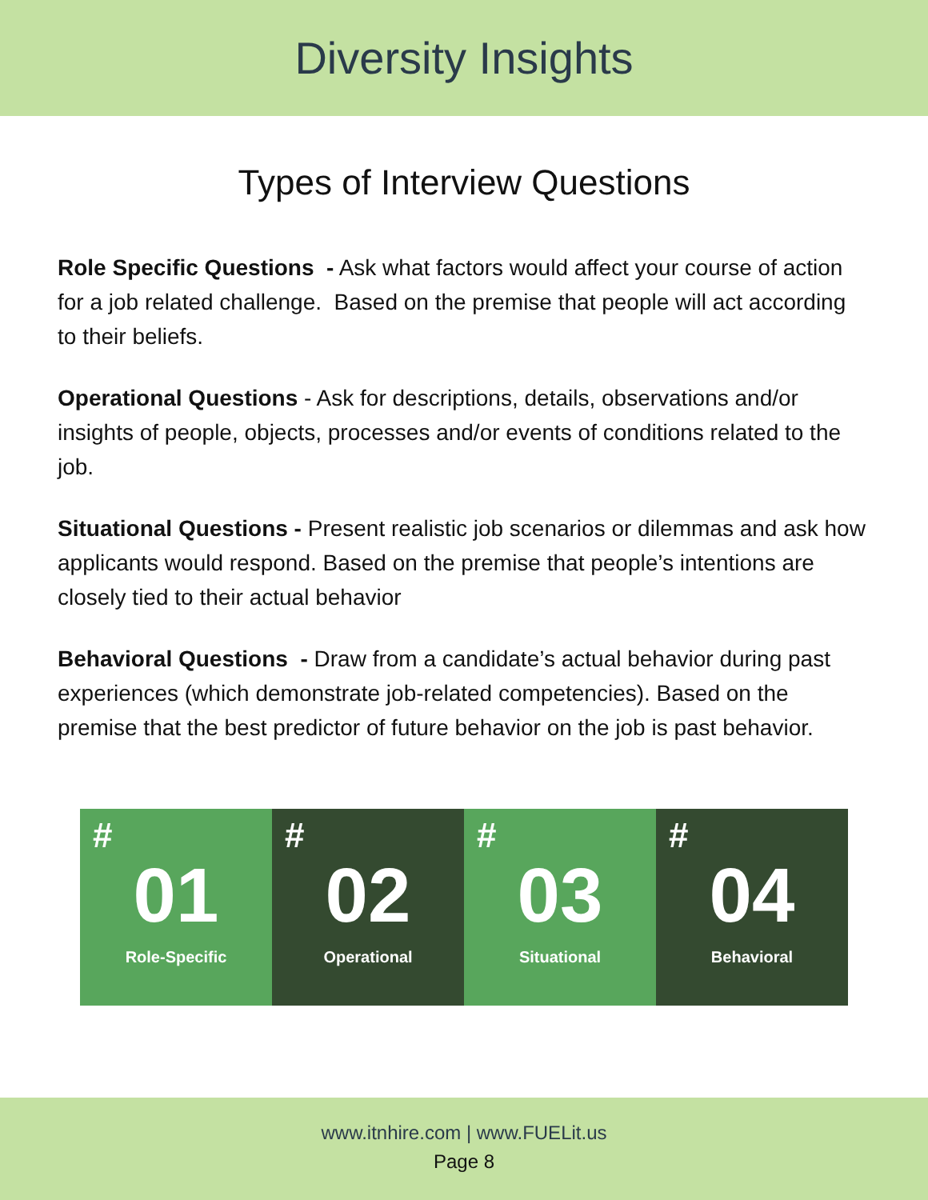Diversity Insights
Types of Interview Questions
Role Specific Questions - Ask what factors would affect your course of action for a job related challenge. Based on the premise that people will act according to their beliefs.
Operational Questions - Ask for descriptions, details, observations and/or insights of people, objects, processes and/or events of conditions related to the job.
Situational Questions - Present realistic job scenarios or dilemmas and ask how applicants would respond. Based on the premise that people’s intentions are closely tied to their actual behavior
Behavioral Questions - Draw from a candidate’s actual behavior during past experiences (which demonstrate job-related competencies). Based on the premise that the best predictor of future behavior on the job is past behavior.
#
01
Role-Specific
#
02
Operational
#
03
Situational
#
04
Behavioral
www.itnhire.com | www.FUELit.us
Page 8